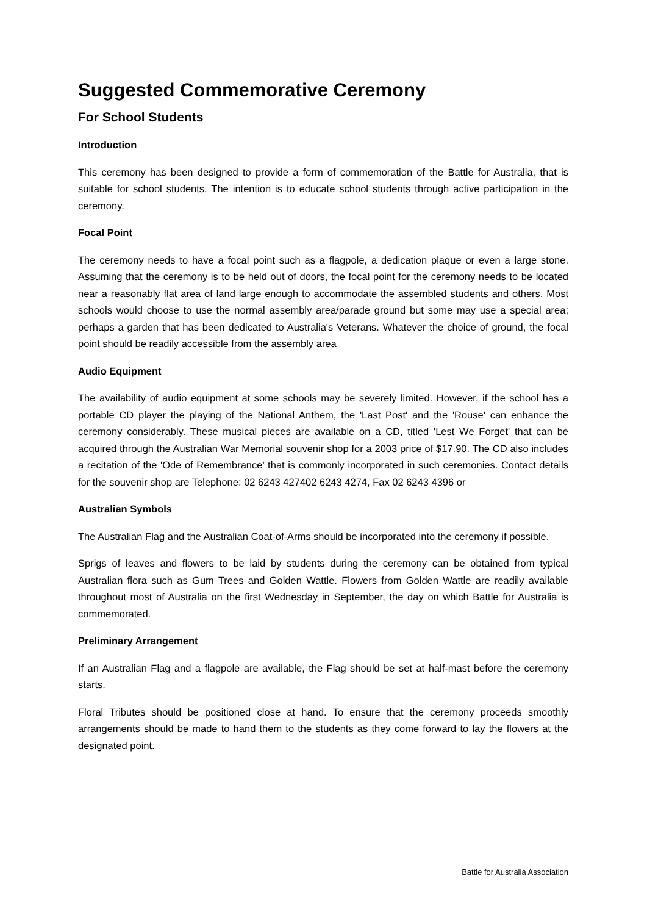Suggested Commemorative Ceremony
For School Students
Introduction
This ceremony has been designed to provide a form of commemoration of the Battle for Australia, that is suitable for school students. The intention is to educate school students through active participation in the ceremony.
Focal Point
The ceremony needs to have a focal point such as a flagpole, a dedication plaque or even a large stone. Assuming that the ceremony is to be held out of doors, the focal point for the ceremony needs to be located near a reasonably flat area of land large enough to accommodate the assembled students and others. Most schools would choose to use the normal assembly area/parade ground but some may use a special area; perhaps a garden that has been dedicated to Australia's Veterans. Whatever the choice of ground, the focal point should be readily accessible from the assembly area
Audio Equipment
The availability of audio equipment at some schools may be severely limited. However, if the school has a portable CD player the playing of the National Anthem, the 'Last Post' and the 'Rouse' can enhance the ceremony considerably. These musical pieces are available on a CD, titled 'Lest We Forget' that can be acquired through the Australian War Memorial souvenir shop for a 2003 price of $17.90. The CD also includes a recitation of the 'Ode of Remembrance' that is commonly incorporated in such ceremonies. Contact details for the souvenir shop are Telephone: 02 6243 427402 6243 4274, Fax 02 6243 4396 or
Australian Symbols
The Australian Flag and the Australian Coat-of-Arms should be incorporated into the ceremony if possible.
Sprigs of leaves and flowers to be laid by students during the ceremony can be obtained from typical Australian flora such as Gum Trees and Golden Wattle. Flowers from Golden Wattle are readily available throughout most of Australia on the first Wednesday in September, the day on which Battle for Australia is commemorated.
Preliminary Arrangement
If an Australian Flag and a flagpole are available, the Flag should be set at half-mast before the ceremony starts.
Floral Tributes should be positioned close at hand. To ensure that the ceremony proceeds smoothly arrangements should be made to hand them to the students as they come forward to lay the flowers at the designated point.
Battle for Australia Association